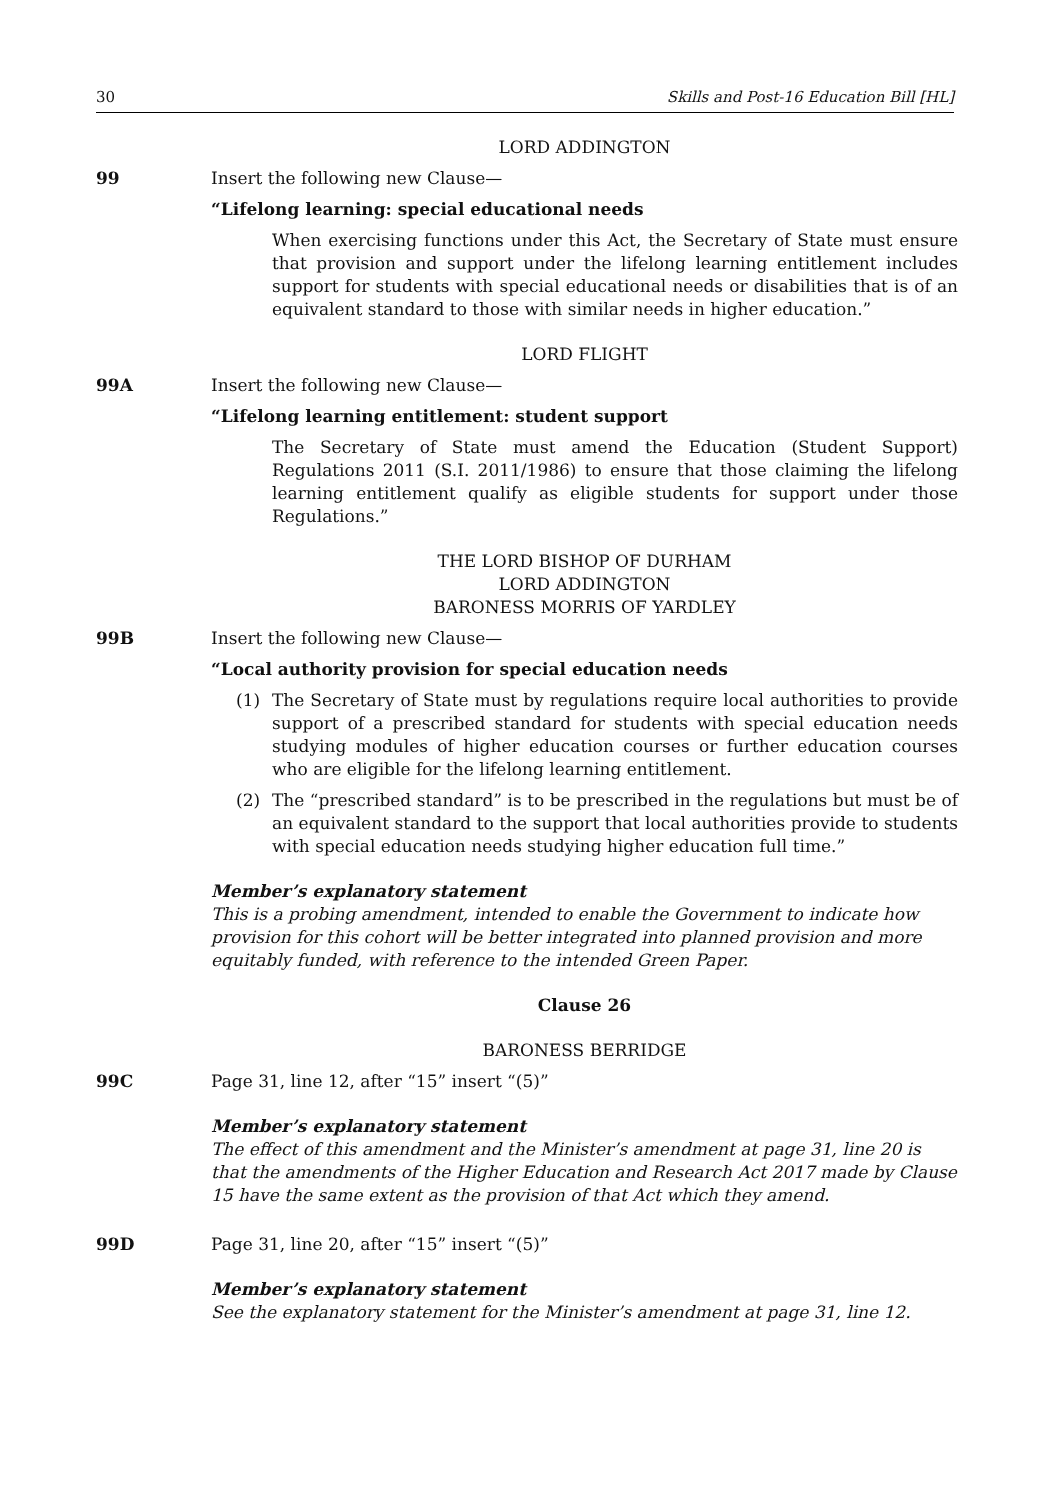30 Skills and Post-16 Education Bill [HL]
LORD ADDINGTON
99 Insert the following new Clause—
“Lifelong learning: special educational needs
When exercising functions under this Act, the Secretary of State must ensure that provision and support under the lifelong learning entitlement includes support for students with special educational needs or disabilities that is of an equivalent standard to those with similar needs in higher education.”
LORD FLIGHT
99A Insert the following new Clause—
“Lifelong learning entitlement: student support
The Secretary of State must amend the Education (Student Support) Regulations 2011 (S.I. 2011/1986) to ensure that those claiming the lifelong learning entitlement qualify as eligible students for support under those Regulations.”
THE LORD BISHOP OF DURHAM
LORD ADDINGTON
BARONESS MORRIS OF YARDLEY
99B Insert the following new Clause—
“Local authority provision for special education needs
(1) The Secretary of State must by regulations require local authorities to provide support of a prescribed standard for students with special education needs studying modules of higher education courses or further education courses who are eligible for the lifelong learning entitlement.
(2) The “prescribed standard” is to be prescribed in the regulations but must be of an equivalent standard to the support that local authorities provide to students with special education needs studying higher education full time.”
Member’s explanatory statement
This is a probing amendment, intended to enable the Government to indicate how provision for this cohort will be better integrated into planned provision and more equitably funded, with reference to the intended Green Paper.
Clause 26
BARONESS BERRIDGE
99C Page 31, line 12, after “15” insert “(5)”
Member’s explanatory statement
The effect of this amendment and the Minister’s amendment at page 31, line 20 is that the amendments of the Higher Education and Research Act 2017 made by Clause 15 have the same extent as the provision of that Act which they amend.
99D Page 31, line 20, after “15” insert “(5)”
Member’s explanatory statement
See the explanatory statement for the Minister’s amendment at page 31, line 12.